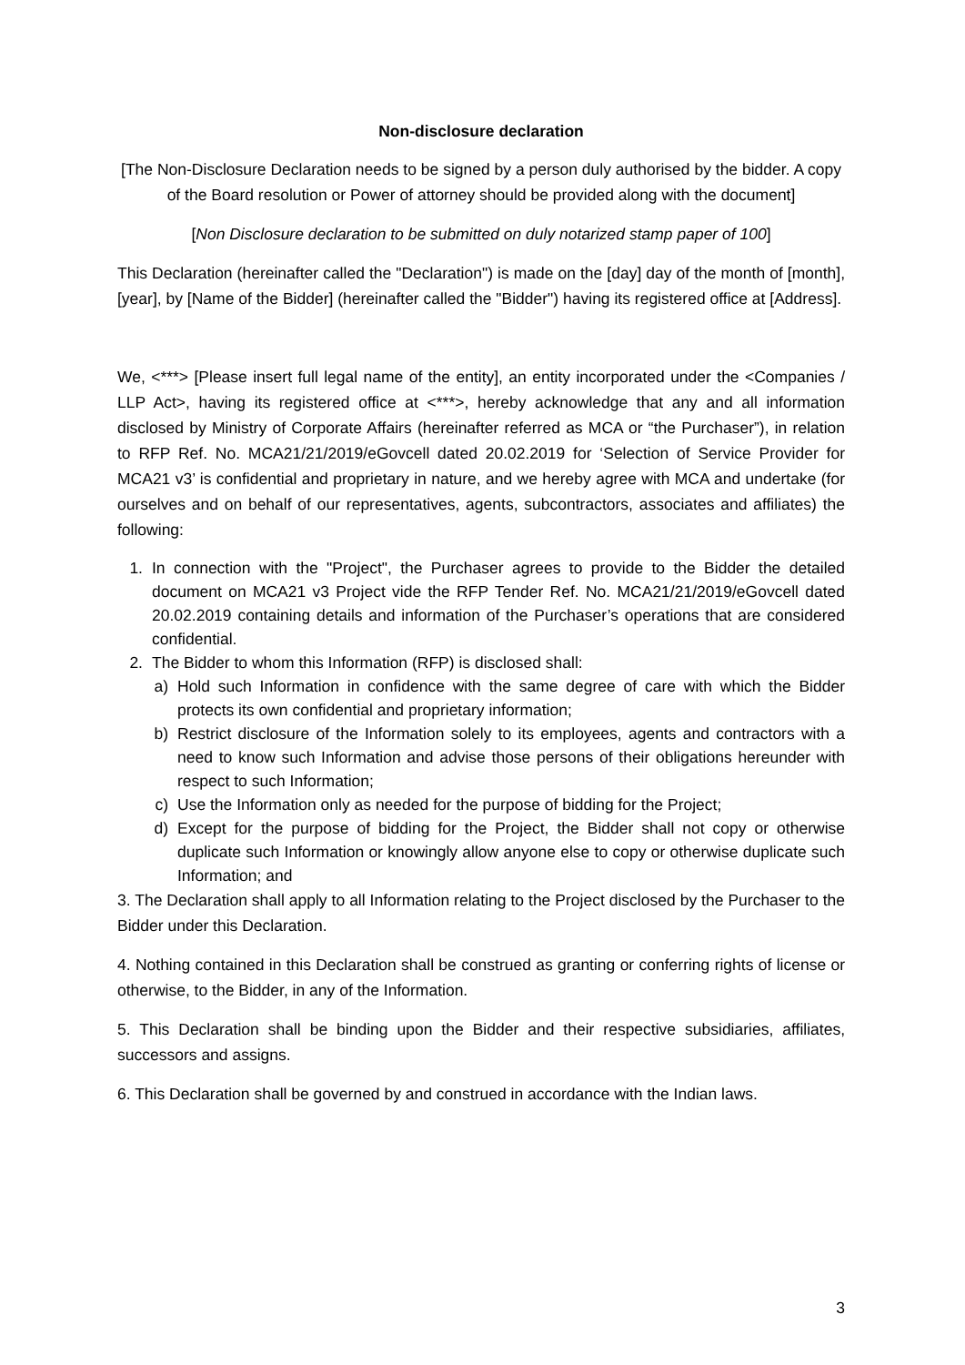Non-disclosure declaration
[The Non-Disclosure Declaration needs to be signed by a person duly authorised by the bidder. A copy of the Board resolution or Power of attorney should be provided along with the document]
[Non Disclosure declaration to be submitted on duly notarized stamp paper of 100]
This Declaration (hereinafter called the "Declaration") is made on the [day] day of the month of [month], [year], by [Name of the Bidder] (hereinafter called the "Bidder") having its registered office at [Address].
We, <***> [Please insert full legal name of the entity], an entity incorporated under the <Companies / LLP Act>, having its registered office at <***>, hereby acknowledge that any and all information disclosed by Ministry of Corporate Affairs (hereinafter referred as MCA or “the Purchaser”), in relation to RFP Ref. No. MCA21/21/2019/eGovcell dated 20.02.2019 for ‘Selection of Service Provider for MCA21 v3’ is confidential and proprietary in nature, and we hereby agree with MCA and undertake (for ourselves and on behalf of our representatives, agents, subcontractors, associates and affiliates) the following:
1. In connection with the "Project", the Purchaser agrees to provide to the Bidder the detailed document on MCA21 v3 Project vide the RFP Tender Ref. No. MCA21/21/2019/eGovcell dated 20.02.2019 containing details and information of the Purchaser’s operations that are considered confidential.
2. The Bidder to whom this Information (RFP) is disclosed shall:
a) Hold such Information in confidence with the same degree of care with which the Bidder protects its own confidential and proprietary information;
b) Restrict disclosure of the Information solely to its employees, agents and contractors with a need to know such Information and advise those persons of their obligations hereunder with respect to such Information;
c) Use the Information only as needed for the purpose of bidding for the Project;
d) Except for the purpose of bidding for the Project, the Bidder shall not copy or otherwise duplicate such Information or knowingly allow anyone else to copy or otherwise duplicate such Information; and
3. The Declaration shall apply to all Information relating to the Project disclosed by the Purchaser to the Bidder under this Declaration.
4. Nothing contained in this Declaration shall be construed as granting or conferring rights of license or otherwise, to the Bidder, in any of the Information.
5. This Declaration shall be binding upon the Bidder and their respective subsidiaries, affiliates, successors and assigns.
6. This Declaration shall be governed by and construed in accordance with the Indian laws.
3